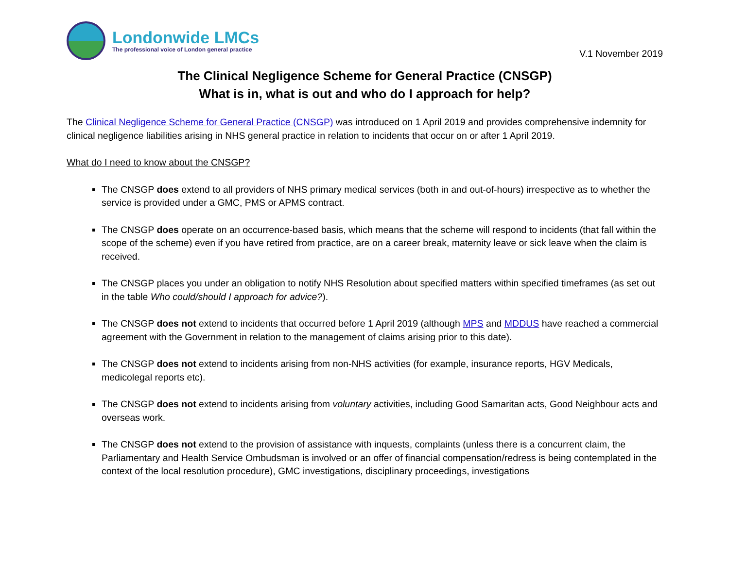Londonwide LMCs
The professional voice of London general practice
V.1 November 2019
The Clinical Negligence Scheme for General Practice (CNSGP)
What is in, what is out and who do I approach for help?
The Clinical Negligence Scheme for General Practice (CNSGP) was introduced on 1 April 2019 and provides comprehensive indemnity for clinical negligence liabilities arising in NHS general practice in relation to incidents that occur on or after 1 April 2019.
What do I need to know about the CNSGP?
The CNSGP does extend to all providers of NHS primary medical services (both in and out-of-hours) irrespective as to whether the service is provided under a GMC, PMS or APMS contract.
The CNSGP does operate on an occurrence-based basis, which means that the scheme will respond to incidents (that fall within the scope of the scheme) even if you have retired from practice, are on a career break, maternity leave or sick leave when the claim is received.
The CNSGP places you under an obligation to notify NHS Resolution about specified matters within specified timeframes (as set out in the table Who could/should I approach for advice?).
The CNSGP does not extend to incidents that occurred before 1 April 2019 (although MPS and MDDUS have reached a commercial agreement with the Government in relation to the management of claims arising prior to this date).
The CNSGP does not extend to incidents arising from non-NHS activities (for example, insurance reports, HGV Medicals, medicolegal reports etc).
The CNSGP does not extend to incidents arising from voluntary activities, including Good Samaritan acts, Good Neighbour acts and overseas work.
The CNSGP does not extend to the provision of assistance with inquests, complaints (unless there is a concurrent claim, the Parliamentary and Health Service Ombudsman is involved or an offer of financial compensation/redress is being contemplated in the context of the local resolution procedure), GMC investigations, disciplinary proceedings, investigations